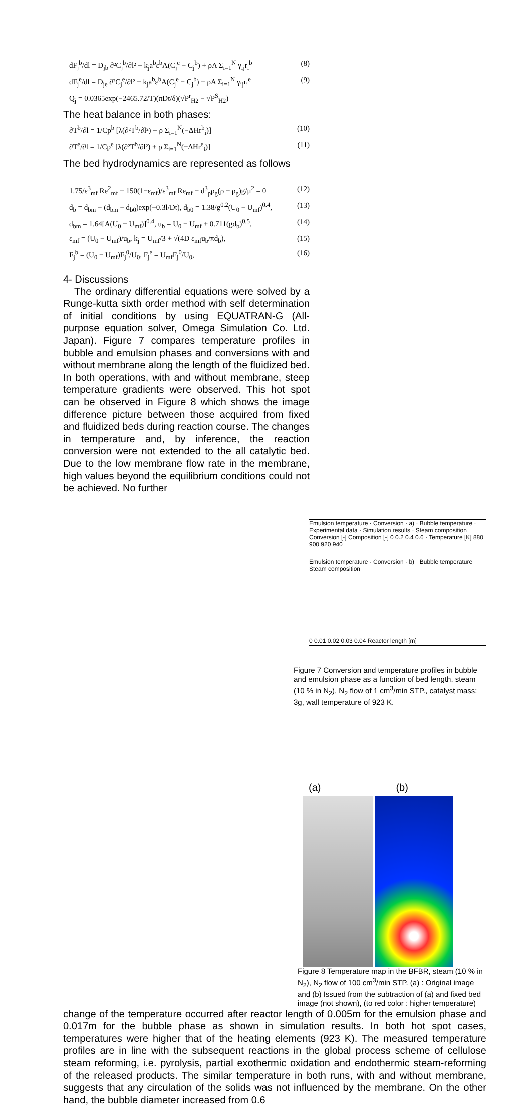dF<sub>j</sub><sup>b</sup>/dl = D<sub>jb</sub> ∂²C<sub>j</sub><sup>b</sup>/∂l² + k<sub>j</sub>a<sup>b</sup>ε<sup>b</sup>A(C<sub>j</sub><sup>e</sup> − C<sub>j</sub><sup>b</sup>) + ρA Σ<sub>i=1</sub><sup>N</sup> γ<sub>ij</sub>r<sub>i</sub><sup>b</sup> (8)
dF<sub>j</sub><sup>e</sup>/dl = D<sub>je</sub> ∂²C<sub>j</sub><sup>e</sup>/∂l² − k<sub>j</sub>a<sup>b</sup>ε<sup>b</sup>A(C<sub>j</sub><sup>e</sup> − C<sub>j</sub><sup>b</sup>) + ρA Σ<sub>i=1</sub><sup>N</sup> γ<sub>ij</sub>r<sub>i</sub><sup>e</sup> (9)
Q<sub>j</sub> = 0.0365exp(−2465.72/T)(πDt/δ)(√P<sup>r</sup><sub>H2</sub> − √P<sup>S</sup><sub>H2</sub>)
The heat balance in both phases:
∂T<sup>b</sup>/∂l = 1/Cp<sup>b</sup> [λ(∂²T<sup>b</sup>/∂l²) + ρ Σ<sub>i=1</sub><sup>N</sup>(−ΔHr<sup>b</sup><sub>i</sub>)] (10)
∂T<sup>e</sup>/∂l = 1/Cp<sup>e</sup> [λ(∂²T<sup>b</sup>/∂l²) + ρ Σ<sub>i=1</sub><sup>N</sup>(−ΔHr<sup>e</sup><sub>i</sub>)] (11)
The bed hydrodynamics are represented as follows
1.75/ε<sup>3</sup><sub>mf</sub> Re<sup>2</sup><sub>mf</sub> + 150(1−ε<sub>mf</sub>)/ε<sup>3</sup><sub>mf</sub> Re<sub>mf</sub> − d<sup>3</sup><sub>p</sub>ρ<sub>g</sub>(ρ − ρ<sub>g</sub>)g/μ<sup>2</sup> = 0 (12)
d<sub>b</sub> = d<sub>bm</sub> − (d<sub>bm</sub> − d<sub>b0</sub>)exp(−0.3l/Dt), d<sub>b0</sub> = 1.38/g<sup>0.2</sup>(U<sub>0</sub> − U<sub>mf</sub>)<sup>0.4</sup>, (13)
d<sub>bm</sub> = 1.64[A(U<sub>0</sub> − U<sub>mf</sub>)]<sup>0.4</sup>, u<sub>b</sub> = U<sub>0</sub> − U<sub>mf</sub> + 0.711(gd<sub>b</sub>)<sup>0.5</sup>, (14)
ε<sub>mf</sub> = (U<sub>0</sub> − U<sub>mf</sub>)/u<sub>b</sub>, k<sub>j</sub> = U<sub>mf</sub>/3 + √(4D ε<sub>mf</sub>u<sub>b</sub>/πd<sub>b</sub>), (15)
F<sub>j</sub><sup>b</sup> = (U<sub>0</sub> − U<sub>mf</sub>)F<sub>j</sub><sup>0</sup>/U<sub>0</sub>, F<sub>j</sub><sup>e</sup> = U<sub>mf</sub>F<sub>j</sub><sup>0</sup>/U<sub>0</sub>, (16)
4- Discussions
The ordinary differential equations were solved by a Runge-kutta sixth order method with self determination of initial conditions by using EQUATRAN-G (All-purpose equation solver, Omega Simulation Co. Ltd. Japan). Figure 7 compares temperature profiles in bubble and emulsion phases and conversions with and without membrane along the length of the fluidized bed. In both operations, with and without membrane, steep temperature gradients were observed. This hot spot can be observed in Figure 8 which shows the image difference picture between those acquired from fixed and fluidized beds during reaction course. The changes in temperature and, by inference, the reaction conversion were not extended to the all catalytic bed. Due to the low membrane flow rate in the membrane, high values beyond the equilibrium conditions could not be achieved. No further
Emulsion temperature · Conversion · a) · Bubble temperature · Experimental data · Simulation results · Steam composition
Conversion [-] Composition [-] 0 0.2 0.4 0.6 · Temperature [K] 880 900 920 940
Emulsion temperature · Conversion · b) · Bubble temperature · Steam composition
0 0.01 0.02 0.03 0.04 Reactor length [m]
Figure 7 Conversion and temperature profiles in bubble and emulsion phase as a function of bed length. steam (10 % in N<sub>2</sub>), N<sub>2</sub> flow of 1 cm<sup>3</sup>/min STP., catalyst mass: 3g, wall temperature of 923 K.
(a) (b)
Figure 8 Temperature map in the BFBR, steam (10 % in N<sub>2</sub>), N<sub>2</sub> flow of 100 cm<sup>3</sup>/min STP. (a) : Original image and (b) Issued from the subtraction of (a) and fixed bed image (not shown), (to red color : higher temperature)
change of the temperature occurred after reactor length of 0.005m for the emulsion phase and 0.017m for the bubble phase as shown in simulation results. In both hot spot cases, temperatures were higher that of the heating elements (923 K). The measured temperature profiles are in line with the subsequent reactions in the global process scheme of cellulose steam reforming, i.e. pyrolysis, partial exothermic oxidation and endothermic steam-reforming of the released products. The similar temperature in both runs, with and without membrane, suggests that any circulation of the solids was not influenced by the membrane. On the other hand, the bubble diameter increased from 0.6